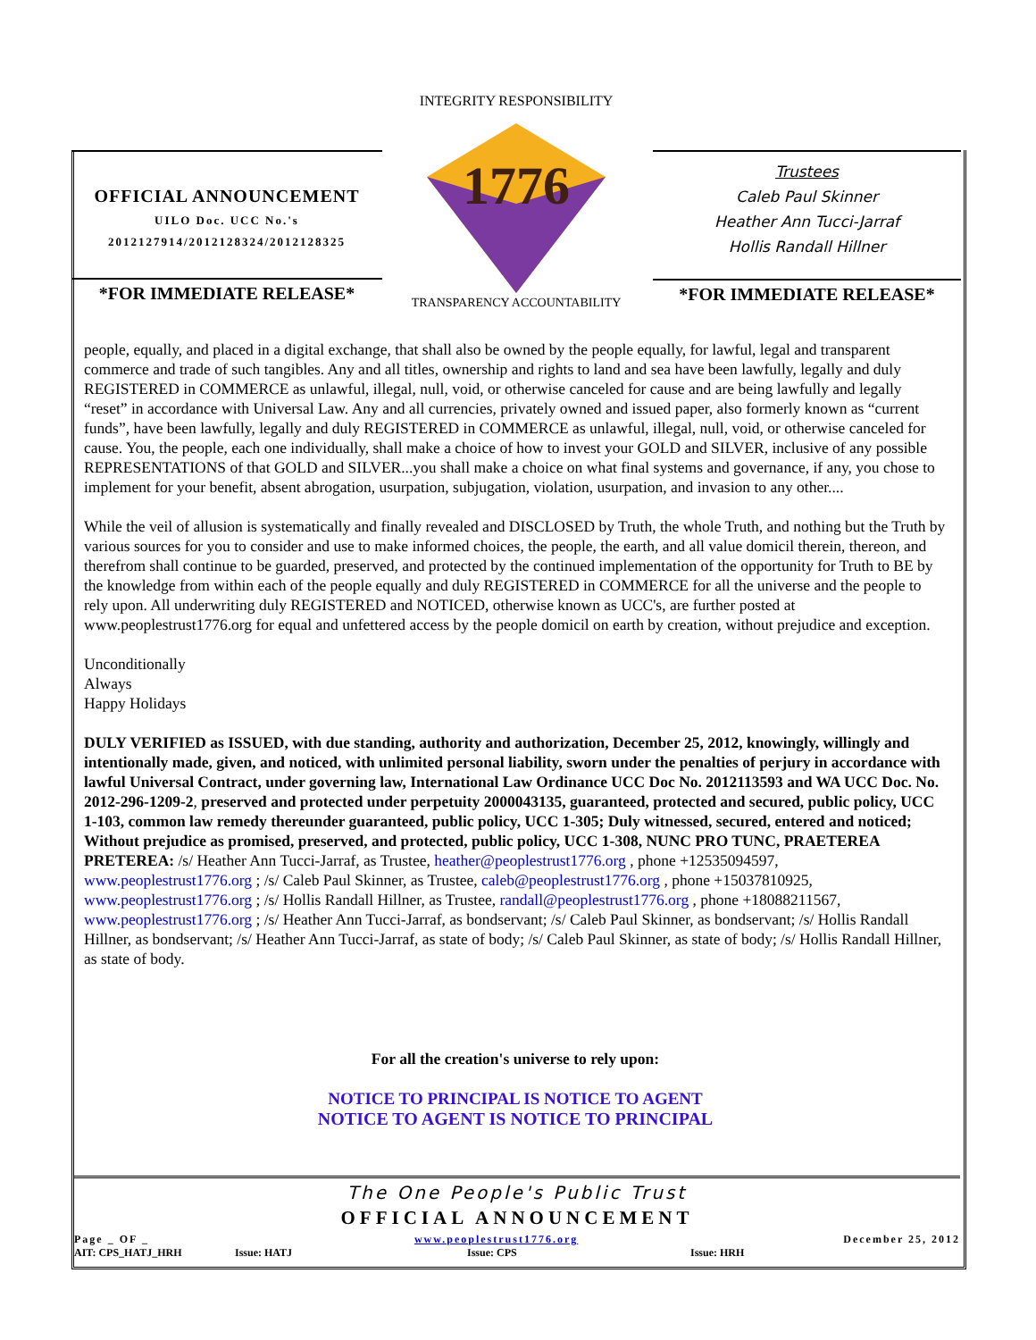OFFICIAL ANNOUNCEMENT
UILO Doc. UCC No.'s
2012127914/2012128324/2012128325
*FOR IMMEDIATE RELEASE*
1776
INTEGRITY RESPONSIBILITY
TRANSPARENCY ACCOUNTABILITY
Trustees
Caleb Paul Skinner
Heather Ann Tucci-Jarraf
Hollis Randall Hillner
*FOR IMMEDIATE RELEASE*
people, equally, and placed in a digital exchange, that shall also be owned by the people equally, for lawful, legal and transparent commerce and trade of such tangibles. Any and all titles, ownership and rights to land and sea have been lawfully, legally and duly REGISTERED in COMMERCE as unlawful, illegal, null, void, or otherwise canceled for cause and are being lawfully and legally “reset” in accordance with Universal Law. Any and all currencies, privately owned and issued paper, also formerly known as “current funds”, have been lawfully, legally and duly REGISTERED in COMMERCE as unlawful, illegal, null, void, or otherwise canceled for cause. You, the people, each one individually, shall make a choice of how to invest your GOLD and SILVER, inclusive of any possible REPRESENTATIONS of that GOLD and SILVER...you shall make a choice on what final systems and governance, if any, you chose to implement for your benefit, absent abrogation, usurpation, subjugation, violation, usurpation, and invasion to any other....
While the veil of allusion is systematically and finally revealed and DISCLOSED by Truth, the whole Truth, and nothing but the Truth by various sources for you to consider and use to make informed choices, the people, the earth, and all value domicil therein, thereon, and therefrom shall continue to be guarded, preserved, and protected by the continued implementation of the opportunity for Truth to BE by the knowledge from within each of the people equally and duly REGISTERED in COMMERCE for all the universe and the people to rely upon. All underwriting duly REGISTERED and NOTICED, otherwise known as UCC's, are further posted at www.peoplestrust1776.org for equal and unfettered access by the people domicil on earth by creation, without prejudice and exception.
Unconditionally
Always
Happy Holidays
DULY VERIFIED as ISSUED, with due standing, authority and authorization, December 25, 2012, knowingly, willingly and intentionally made, given, and noticed, with unlimited personal liability, sworn under the penalties of perjury in accordance with lawful Universal Contract, under governing law, International Law Ordinance UCC Doc No. 2012113593 and WA UCC Doc. No. 2012-296-1209-2, preserved and protected under perpetuity 2000043135, guaranteed, protected and secured, public policy, UCC 1-103, common law remedy thereunder guaranteed, public policy, UCC 1-305; Duly witnessed, secured, entered and noticed; Without prejudice as promised, preserved, and protected, public policy, UCC 1-308, NUNC PRO TUNC, PRAETEREA PRETEREA: /s/ Heather Ann Tucci-Jarraf, as Trustee, heather@peoplestrust1776.org , phone +12535094597, www.peoplestrust1776.org ; /s/ Caleb Paul Skinner, as Trustee, caleb@peoplestrust1776.org , phone +15037810925, www.peoplestrust1776.org ; /s/ Hollis Randall Hillner, as Trustee, randall@peoplestrust1776.org , phone +18088211567, www.peoplestrust1776.org ; /s/ Heather Ann Tucci-Jarraf, as bondservant; /s/ Caleb Paul Skinner, as bondservant; /s/ Hollis Randall Hillner, as bondservant; /s/ Heather Ann Tucci-Jarraf, as state of body; /s/ Caleb Paul Skinner, as state of body; /s/ Hollis Randall Hillner, as state of body.
For all the creation's universe to rely upon:
NOTICE TO PRINCIPAL IS NOTICE TO AGENT
NOTICE TO AGENT IS NOTICE TO PRINCIPAL
The One People's Public Trust
OFFICIAL ANNOUNCEMENT
Page _ OF _ www.peoplestrust1776.org December 25, 2012
AIT: CPS_HATJ_HRH Issue: HATJ Issue: CPS Issue: HRH